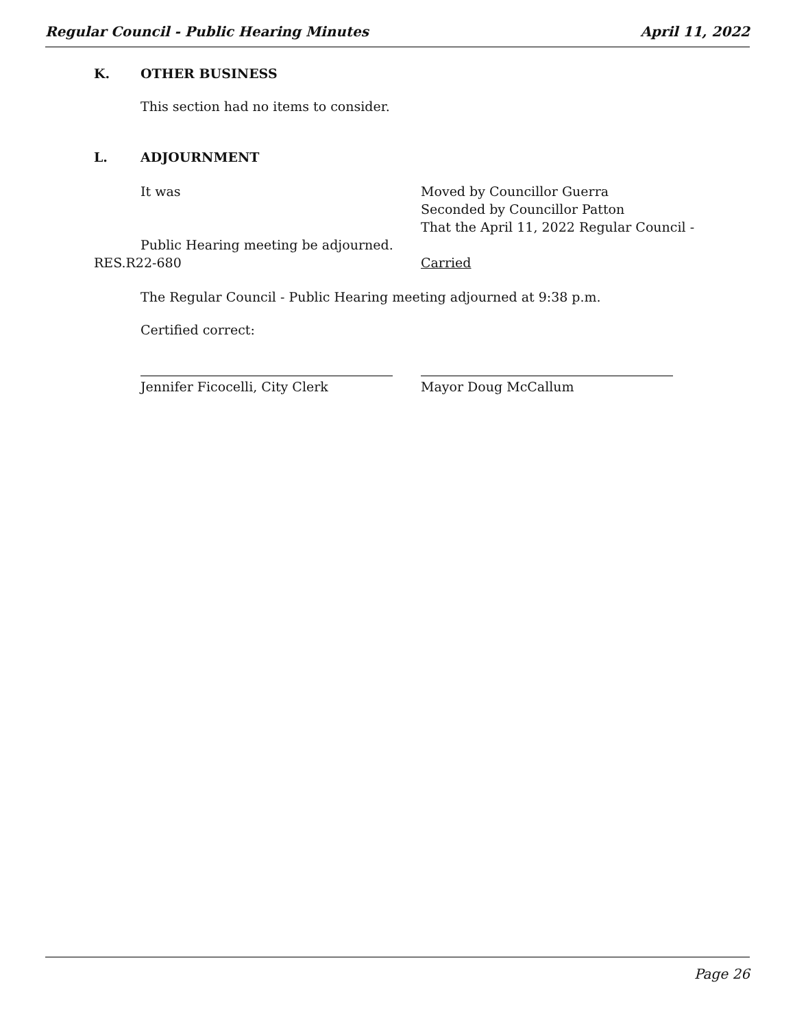Regular Council - Public Hearing Minutes April 11, 2022
K. OTHER BUSINESS
This section had no items to consider.
L. ADJOURNMENT
It was Moved by Councillor Guerra
Seconded by Councillor Patton
That the April 11, 2022 Regular Council -
Public Hearing meeting be adjourned.
RES.R22-680 Carried
The Regular Council - Public Hearing meeting adjourned at 9:38 p.m.
Certified correct:
Jennifer Ficocelli, City Clerk Mayor Doug McCallum
Page 26